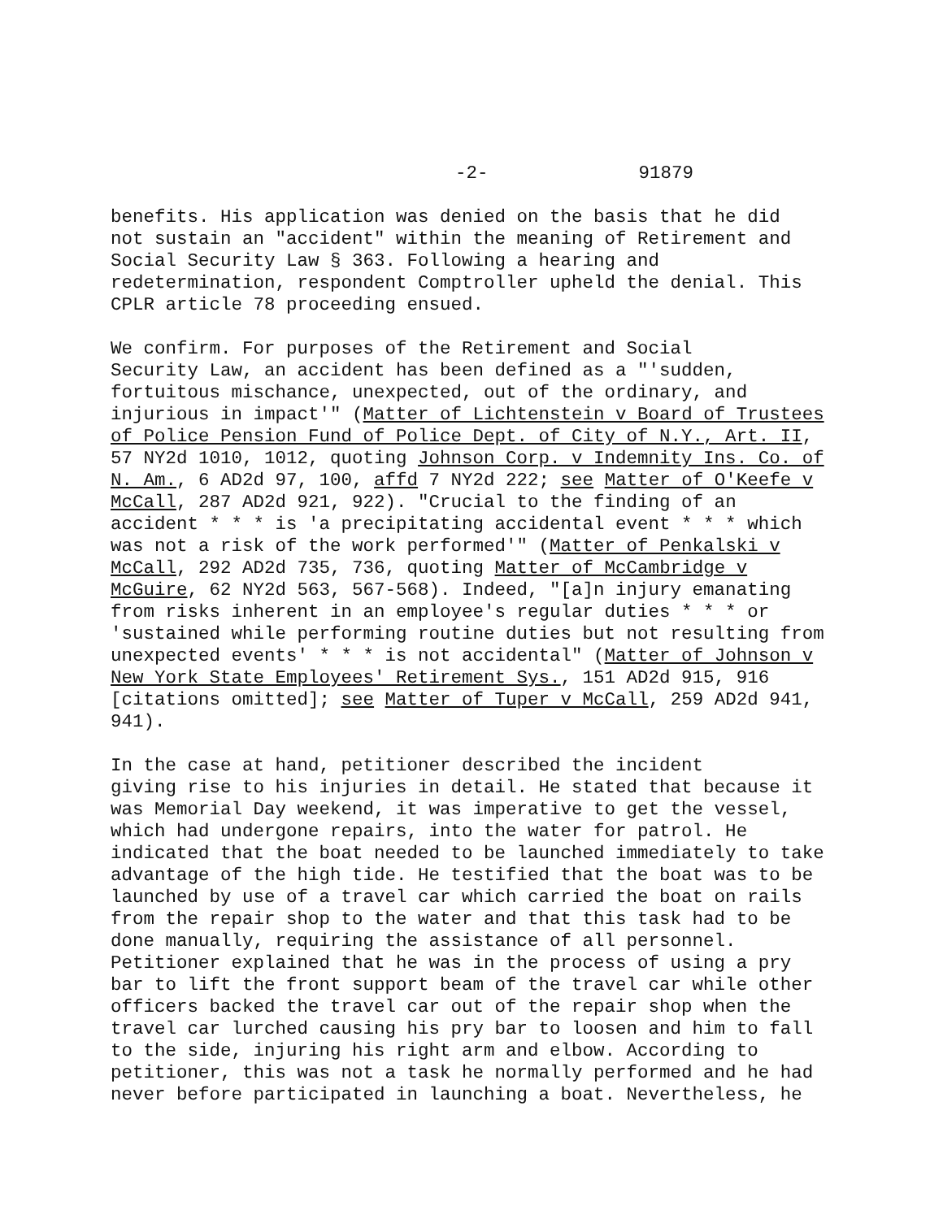-2- 91879
benefits. His application was denied on the basis that he did not sustain an "accident" within the meaning of Retirement and Social Security Law § 363. Following a hearing and redetermination, respondent Comptroller upheld the denial. This CPLR article 78 proceeding ensued.
We confirm. For purposes of the Retirement and Social Security Law, an accident has been defined as a "'sudden, fortuitous mischance, unexpected, out of the ordinary, and injurious in impact'" (Matter of Lichtenstein v Board of Trustees of Police Pension Fund of Police Dept. of City of N.Y., Art. II, 57 NY2d 1010, 1012, quoting Johnson Corp. v Indemnity Ins. Co. of N. Am., 6 AD2d 97, 100, affd 7 NY2d 222; see Matter of O'Keefe v McCall, 287 AD2d 921, 922). "Crucial to the finding of an accident * * * is 'a precipitating accidental event * * * which was not a risk of the work performed'" (Matter of Penkalski v McCall, 292 AD2d 735, 736, quoting Matter of McCambridge v McGuire, 62 NY2d 563, 567-568). Indeed, "[a]n injury emanating from risks inherent in an employee's regular duties * * * or 'sustained while performing routine duties but not resulting from unexpected events' * * * is not accidental" (Matter of Johnson v New York State Employees' Retirement Sys., 151 AD2d 915, 916 [citations omitted]; see Matter of Tuper v McCall, 259 AD2d 941, 941).
In the case at hand, petitioner described the incident giving rise to his injuries in detail. He stated that because it was Memorial Day weekend, it was imperative to get the vessel, which had undergone repairs, into the water for patrol. He indicated that the boat needed to be launched immediately to take advantage of the high tide. He testified that the boat was to be launched by use of a travel car which carried the boat on rails from the repair shop to the water and that this task had to be done manually, requiring the assistance of all personnel. Petitioner explained that he was in the process of using a pry bar to lift the front support beam of the travel car while other officers backed the travel car out of the repair shop when the travel car lurched causing his pry bar to loosen and him to fall to the side, injuring his right arm and elbow. According to petitioner, this was not a task he normally performed and he had never before participated in launching a boat. Nevertheless, he